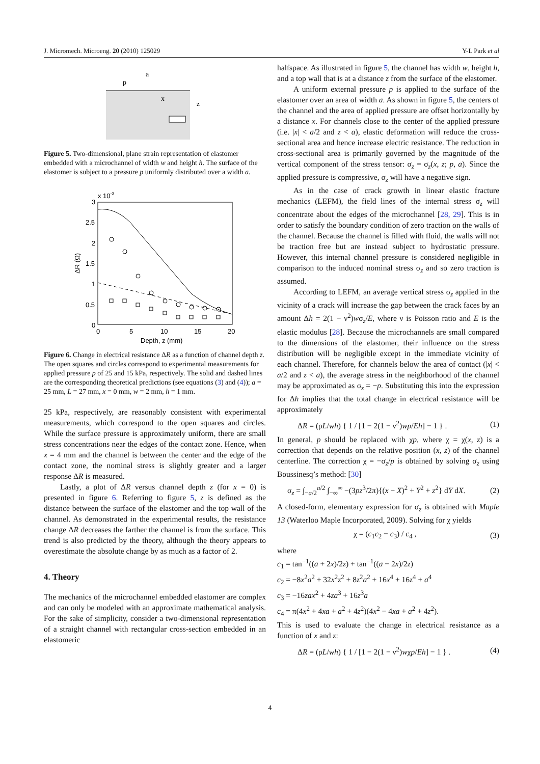J. Micromech. Microeng. 20 (2010) 125029 Y-L Park et al
p
a
x
z
Figure 5. Two-dimensional, plane strain representation of elastomer embedded with a microchannel of width w and height h. The surface of the elastomer is subject to a pressure p uniformly distributed over a width a.
x 10-3
3
2.5
2
1.5
1
0.5
0
0
5
10
15
20
Depth, z (mm)
ΔR (Ω)
Figure 6. Change in electrical resistance ΔR as a function of channel depth z. The open squares and circles correspond to experimental measurements for applied pressure p of 25 and 15 kPa, respectively. The solid and dashed lines are the corresponding theoretical predictions (see equations (3) and (4)); a = 25 mm, L = 27 mm, x = 0 mm, w = 2 mm, h = 1 mm.
25 kPa, respectively, are reasonably consistent with experimental measurements, which correspond to the open squares and circles. While the surface pressure is approximately uniform, there are small stress concentrations near the edges of the contact zone. Hence, when x = 4 mm and the channel is between the center and the edge of the contact zone, the nominal stress is slightly greater and a larger response ΔR is measured.
Lastly, a plot of ΔR versus channel depth z (for x = 0) is presented in figure 6. Referring to figure 5, z is defined as the distance between the surface of the elastomer and the top wall of the channel. As demonstrated in the experimental results, the resistance change ΔR decreases the farther the channel is from the surface. This trend is also predicted by the theory, although the theory appears to overestimate the absolute change by as much as a factor of 2.
4. Theory
The mechanics of the microchannel embedded elastomer are complex and can only be modeled with an approximate mathematical analysis. For the sake of simplicity, consider a two-dimensional representation of a straight channel with rectangular cross-section embedded in an elastomeric
halfspace. As illustrated in figure 5, the channel has width w, height h, and a top wall that is at a distance z from the surface of the elastomer.
A uniform external pressure p is applied to the surface of the elastomer over an area of width a. As shown in figure 5, the centers of the channel and the area of applied pressure are offset horizontally by a distance x. For channels close to the center of the applied pressure (i.e. |x| < a/2 and z < a), elastic deformation will reduce the cross-sectional area and hence increase electric resistance. The reduction in cross-sectional area is primarily governed by the magnitude of the vertical component of the stress tensor: σ<sub>z</sub> = σ<sub>z</sub>(x, z; p, a). Since the applied pressure is compressive, σ<sub>z</sub> will have a negative sign.
As in the case of crack growth in linear elastic fracture mechanics (LEFM), the field lines of the internal stress σ<sub>z</sub> will concentrate about the edges of the microchannel [28, 29]. This is in order to satisfy the boundary condition of zero traction on the walls of the channel. Because the channel is filled with fluid, the walls will not be traction free but are instead subject to hydrostatic pressure. However, this internal channel pressure is considered negligible in comparison to the induced nominal stress σ<sub>z</sub> and so zero traction is assumed.
According to LEFM, an average vertical stress σ<sub>z</sub> applied in the vicinity of a crack will increase the gap between the crack faces by an amount Δh = 2(1 − ν<sup>2</sup>)wσ<sub>z</sub>/E, where ν is Poisson ratio and E is the elastic modulus [28]. Because the microchannels are small compared to the dimensions of the elastomer, their influence on the stress distribution will be negligible except in the immediate vicinity of each channel. Therefore, for channels below the area of contact (|x| < a/2 and z < a), the average stress in the neighborhood of the channel may be approximated as σ<sub>z</sub> = −p. Substituting this into the expression for Δh implies that the total change in electrical resistance will be approximately
ΔR = (ρL/wh) { 1 / [1 − 2(1 − ν<sup>2</sup>)wp/Eh] − 1 } . (1)
In general, p should be replaced with χp, where χ = χ(x, z) is a correction that depends on the relative position (x, z) of the channel centerline. The correction χ = −σ<sub>z</sub>/p is obtained by solving σ<sub>z</sub> using Boussinesq’s method: [30]
σ<sub>z</sub> = ∫<sub>−a/2</sub><sup>a/2</sup> ∫<sub>−∞</sub><sup>∞</sup> −(3pz<sup>3</sup>/2π){(x − X)<sup>2</sup> + Y<sup>2</sup> + z<sup>2</sup>} dY dX. (2)
A closed-form, elementary expression for σ<sub>z</sub> is obtained with Maple 13 (Waterloo Maple Incorporated, 2009). Solving for χ yields
χ = (c<sub>1</sub>c<sub>2</sub> − c<sub>3</sub>) / c<sub>4</sub> , (3)
where
c<sub>1</sub> = tan<sup>−1</sup>((a + 2x)/2z) + tan<sup>−1</sup>((a − 2x)/2z)
c<sub>2</sub> = −8x<sup>2</sup>a<sup>2</sup> + 32x<sup>2</sup>z<sup>2</sup> + 8z<sup>2</sup>a<sup>2</sup> + 16x<sup>4</sup> + 16z<sup>4</sup> + a<sup>4</sup>
c<sub>3</sub> = −16zax<sup>2</sup> + 4za<sup>3</sup> + 16z<sup>3</sup>a
c<sub>4</sub> = π(4x<sup>2</sup> + 4xa + a<sup>2</sup> + 4z<sup>2</sup>)(4x<sup>2</sup> − 4xa + a<sup>2</sup> + 4z<sup>2</sup>).
This is used to evaluate the change in electrical resistance as a function of x and z:
ΔR = (ρL/wh) { 1 / [1 − 2(1 − ν<sup>2</sup>)wχp/Eh] − 1 } . (4)
4